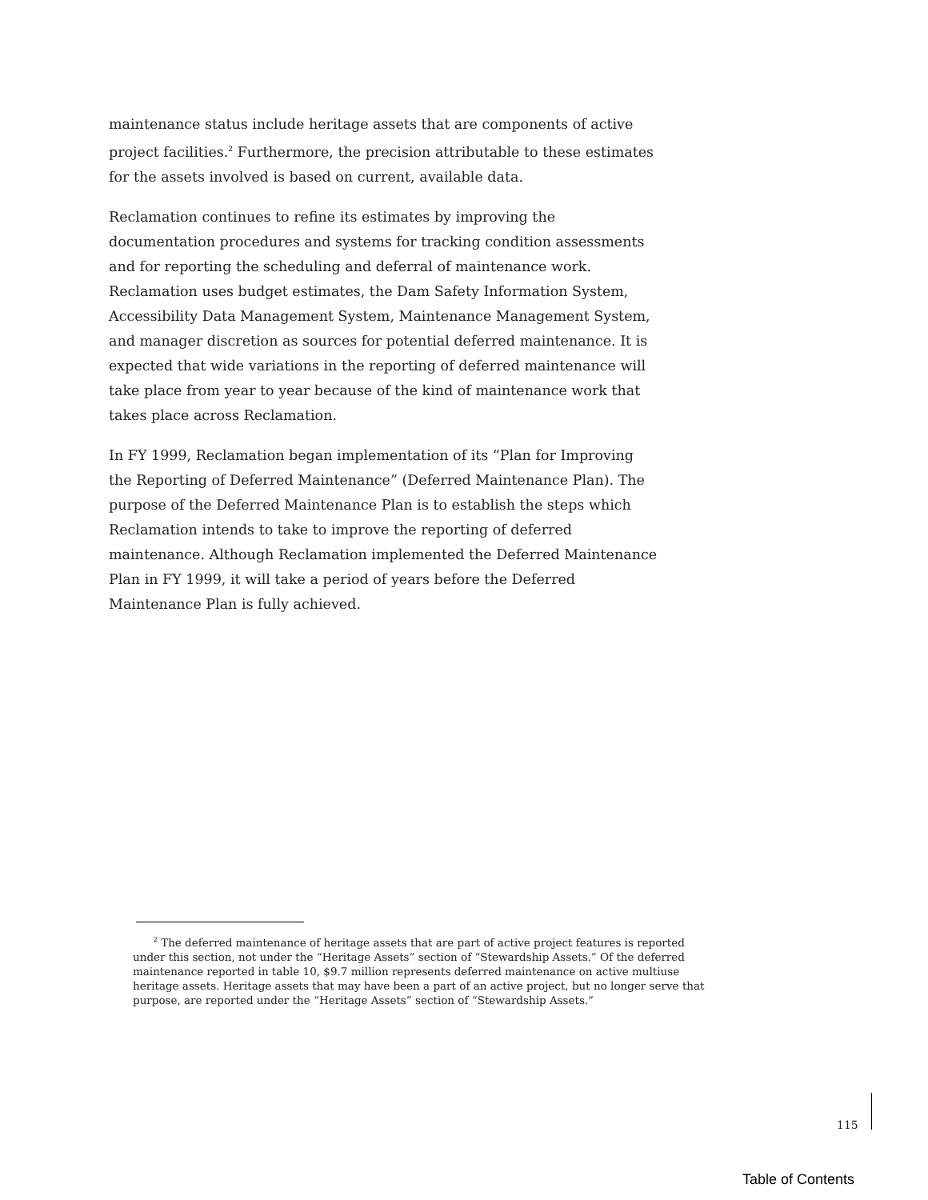maintenance status include heritage assets that are components of active project facilities.<sup>2</sup> Furthermore, the precision attributable to these estimates for the assets involved is based on current, available data.
Reclamation continues to refine its estimates by improving the documentation procedures and systems for tracking condition assessments and for reporting the scheduling and deferral of maintenance work. Reclamation uses budget estimates, the Dam Safety Information System, Accessibility Data Management System, Maintenance Management System, and manager discretion as sources for potential deferred maintenance. It is expected that wide variations in the reporting of deferred maintenance will take place from year to year because of the kind of maintenance work that takes place across Reclamation.
In FY 1999, Reclamation began implementation of its “Plan for Improving the Reporting of Deferred Maintenance” (Deferred Maintenance Plan). The purpose of the Deferred Maintenance Plan is to establish the steps which Reclamation intends to take to improve the reporting of deferred maintenance. Although Reclamation implemented the Deferred Maintenance Plan in FY 1999, it will take a period of years before the Deferred Maintenance Plan is fully achieved.
<sup>2</sup> The deferred maintenance of heritage assets that are part of active project features is reported under this section, not under the “Heritage Assets” section of “Stewardship Assets.” Of the deferred maintenance reported in table 10, $9.7 million represents deferred maintenance on active multiuse heritage assets. Heritage assets that may have been a part of an active project, but no longer serve that purpose, are reported under the “Heritage Assets” section of “Stewardship Assets.”
115
Table of Contents